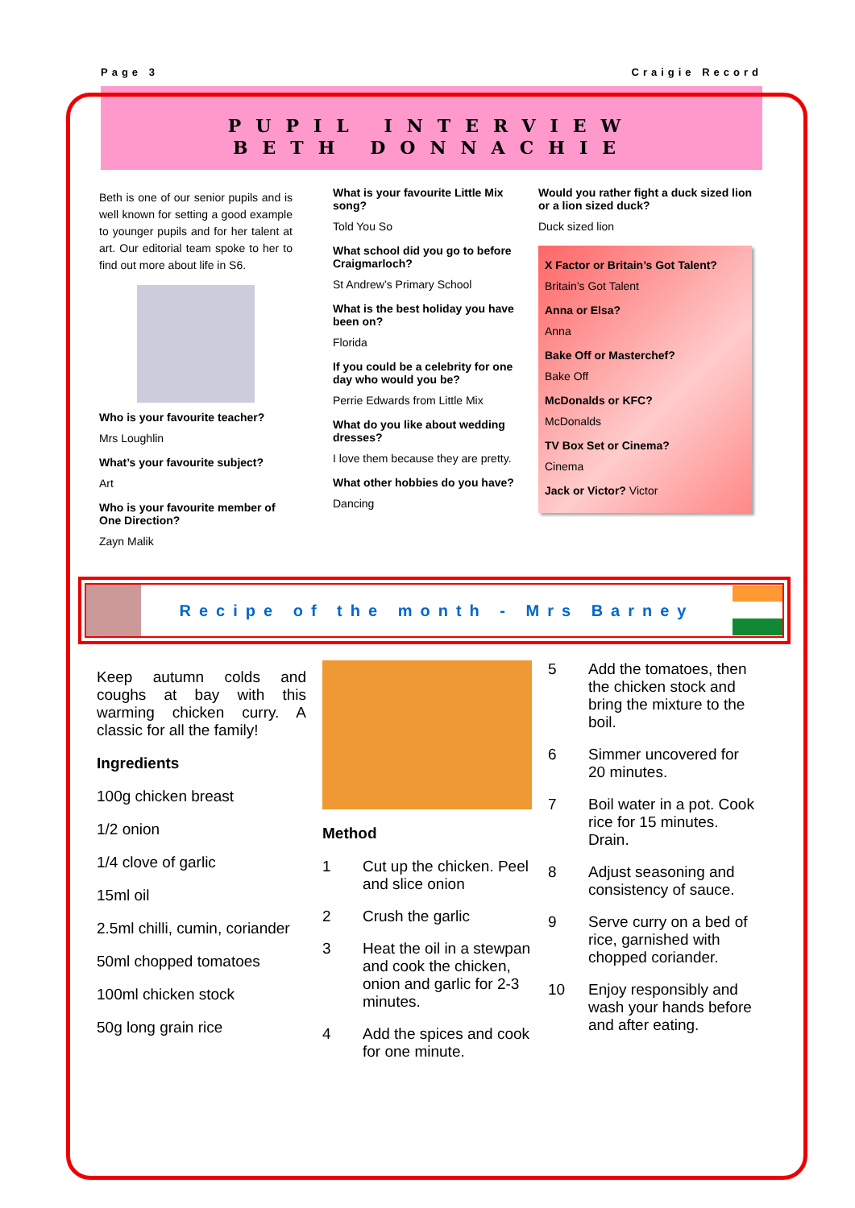Page 3 Craigie Record
PUPIL INTERVIEW
BETH DONNACHIE
Beth is one of our senior pupils and is well known for setting a good example to younger pupils and for her talent at art. Our editorial team spoke to her to find out more about life in S6.
Who is your favourite teacher?
Mrs Loughlin
What’s your favourite subject?
Art
Who is your favourite member of One Direction?
Zayn Malik
What is your favourite Little Mix song?
Told You So
What school did you go to before Craigmarloch?
St Andrew’s Primary School
What is the best holiday you have been on?
Florida
If you could be a celebrity for one day who would you be?
Perrie Edwards from Little Mix
What do you like about wedding dresses?
I love them because they are pretty.
What other hobbies do you have?
Dancing
Would you rather fight a duck sized lion or a lion sized duck?
Duck sized lion
X Factor or Britain’s Got Talent?
Britain’s Got Talent
Anna or Elsa?
Anna
Bake Off or Masterchef?
Bake Off
McDonalds or KFC?
McDonalds
TV Box Set or Cinema?
Cinema
Jack or Victor? Victor
Recipe of the month - Mrs Barney
Keep autumn colds and coughs at bay with this warming chicken curry. A classic for all the family!
Ingredients
100g chicken breast
1/2 onion
1/4 clove of garlic
15ml oil
2.5ml chilli, cumin, coriander
50ml chopped tomatoes
100ml chicken stock
50g long grain rice
Method
1 Cut up the chicken. Peel and slice onion
2 Crush the garlic
3 Heat the oil in a stewpan and cook the chicken, onion and garlic for 2-3 minutes.
4 Add the spices and cook for one minute.
5 Add the tomatoes, then the chicken stock and bring the mixture to the boil.
6 Simmer uncovered for 20 minutes.
7 Boil water in a pot. Cook rice for 15 minutes. Drain.
8 Adjust seasoning and consistency of sauce.
9 Serve curry on a bed of rice, garnished with chopped coriander.
10 Enjoy responsibly and wash your hands before and after eating.